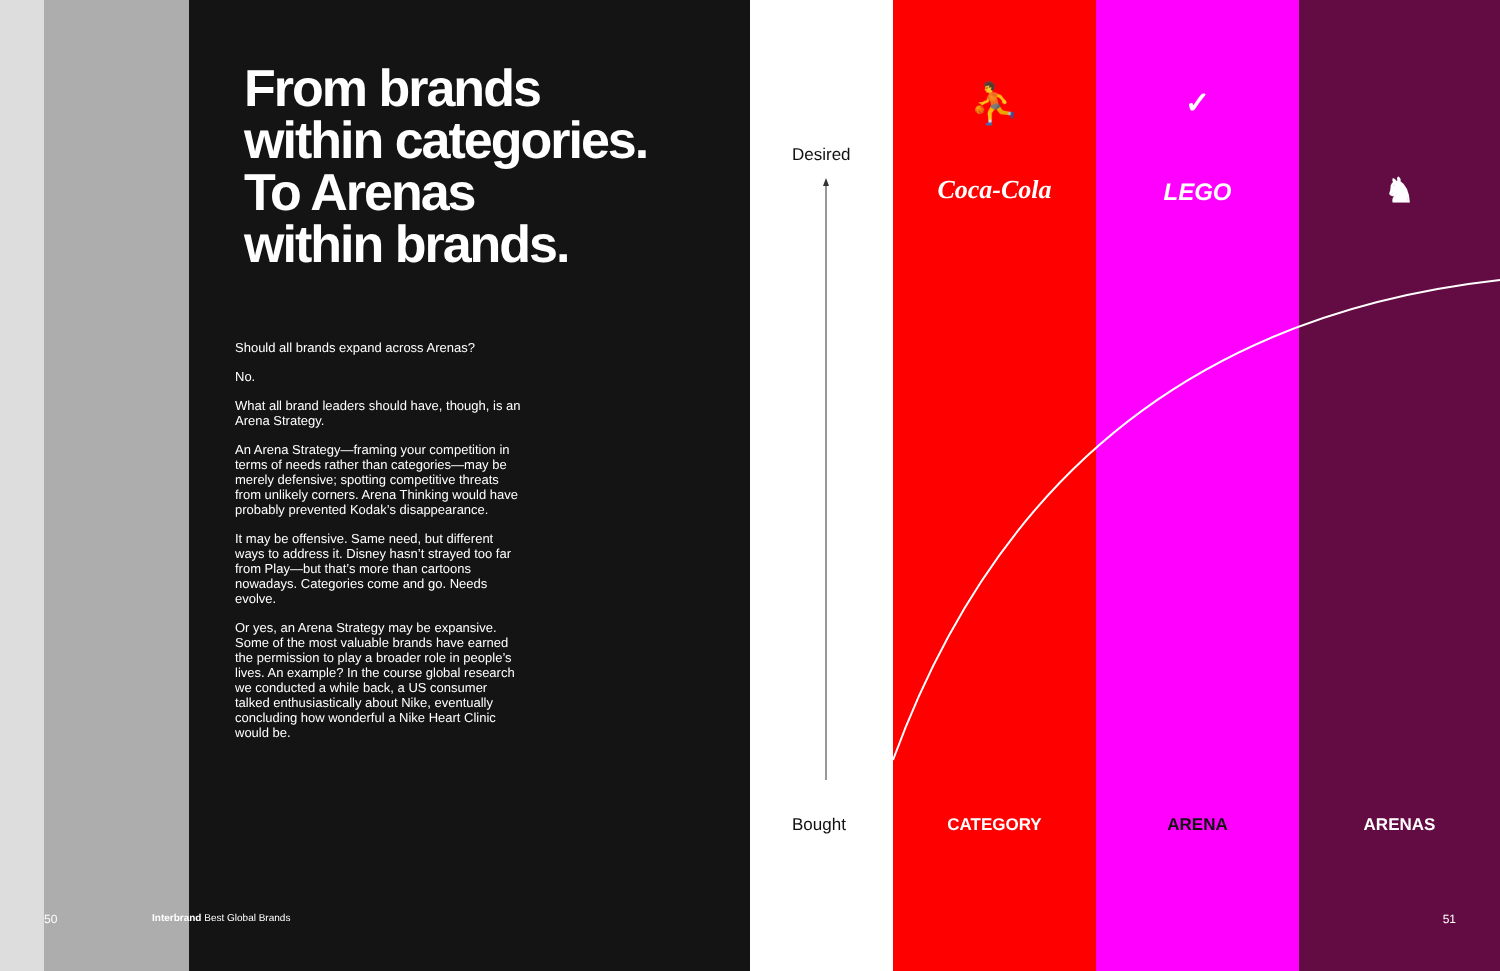From brands
within categories.
To Arenas
within brands.
Should all brands expand across Arenas?
No.
What all brand leaders should have, though, is an Arena Strategy.
An Arena Strategy—framing your competition in terms of needs rather than categories—may be merely defensive; spotting competitive threats from unlikely corners. Arena Thinking would have probably prevented Kodak’s disappearance.
It may be offensive. Same need, but different ways to address it. Disney hasn’t strayed too far from Play—but that’s more than cartoons nowadays. Categories come and go. Needs evolve.
Or yes, an Arena Strategy may be expansive. Some of the most valuable brands have earned the permission to play a broader role in people’s lives. An example? In the course global research we conducted a while back, a US consumer talked enthusiastically about Nike, eventually concluding how wonderful a Nike Heart Clinic would be.
50 Interbrand Best Global Brands
Desired
Bought
⛹
Coca-Cola
CATEGORY
✓
LEGO
ARENA
♞
ARENAS
51